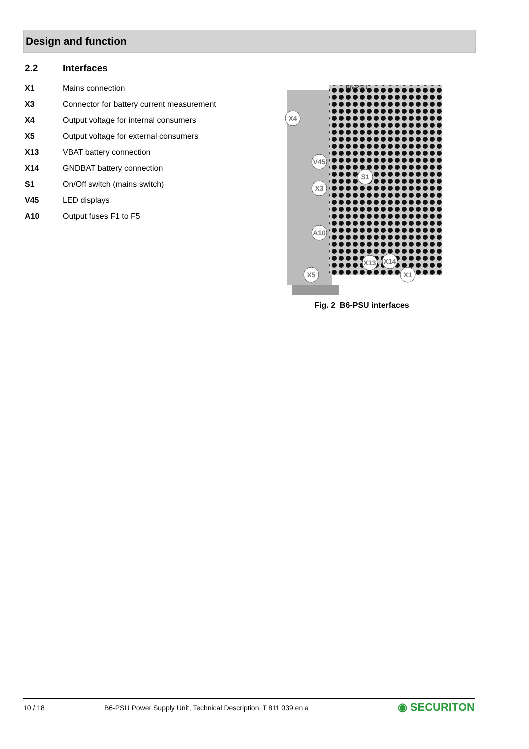Design and function
2.2 Interfaces
X1 Mains connection
X3 Connector for battery current measurement
X4 Output voltage for internal consumers
X5 Output voltage for external consumers
X13 VBAT battery connection
X14 GNDBAT battery connection
S1 On/Off switch (mains switch)
V45 LED displays
A10 Output fuses F1 to F5
X4
V45
S1
X3
A10
X13
X14
X5
X1
B6-PSU
Fig. 2 B6-PSU interfaces
10 / 18 B6-PSU Power Supply Unit, Technical Description, T 811 039 en a ◉ SECURITON